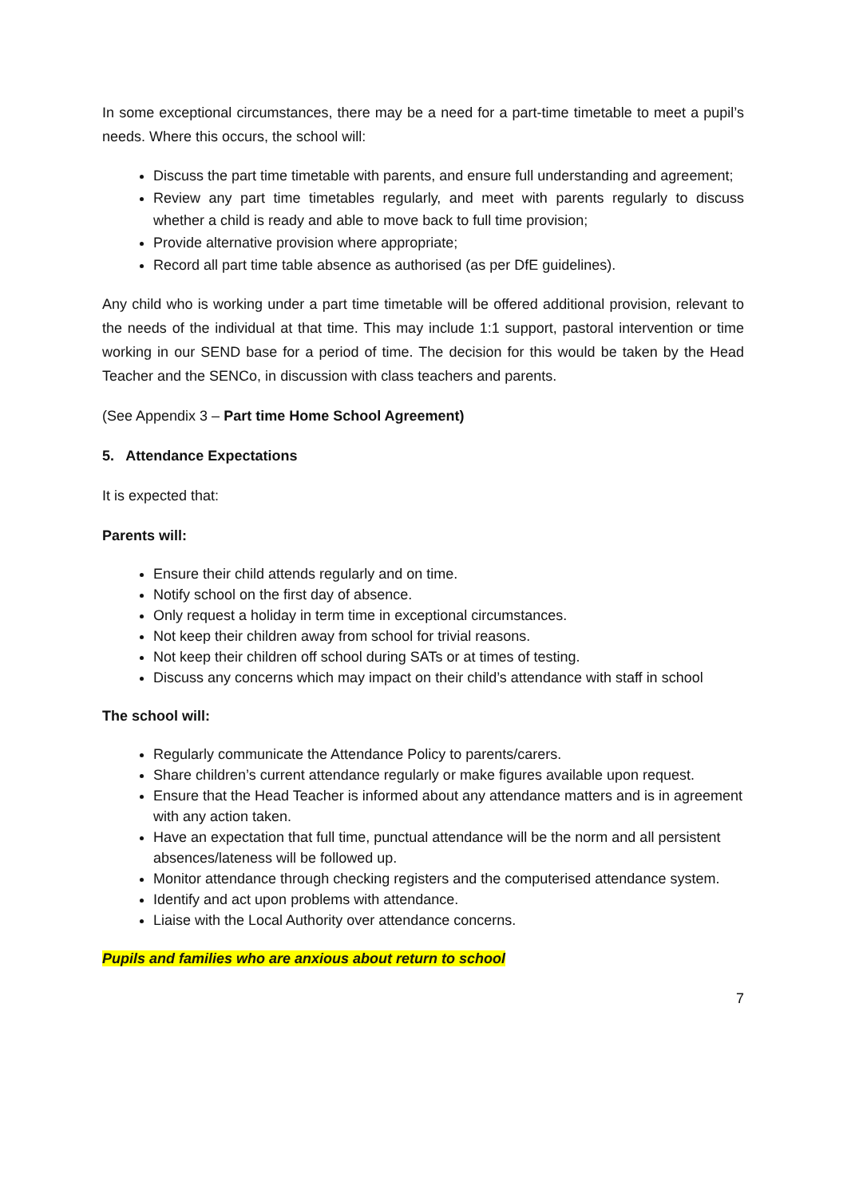In some exceptional circumstances, there may be a need for a part-time timetable to meet a pupil’s needs. Where this occurs, the school will:
Discuss the part time timetable with parents, and ensure full understanding and agreement;
Review any part time timetables regularly, and meet with parents regularly to discuss whether a child is ready and able to move back to full time provision;
Provide alternative provision where appropriate;
Record all part time table absence as authorised (as per DfE guidelines).
Any child who is working under a part time timetable will be offered additional provision, relevant to the needs of the individual at that time. This may include 1:1 support, pastoral intervention or time working in our SEND base for a period of time. The decision for this would be taken by the Head Teacher and the SENCo, in discussion with class teachers and parents.
(See Appendix 3 – Part time Home School Agreement)
5. Attendance Expectations
It is expected that:
Parents will:
Ensure their child attends regularly and on time.
Notify school on the first day of absence.
Only request a holiday in term time in exceptional circumstances.
Not keep their children away from school for trivial reasons.
Not keep their children off school during SATs or at times of testing.
Discuss any concerns which may impact on their child’s attendance with staff in school
The school will:
Regularly communicate the Attendance Policy to parents/carers.
Share children’s current attendance regularly or make figures available upon request.
Ensure that the Head Teacher is informed about any attendance matters and is in agreement with any action taken.
Have an expectation that full time, punctual attendance will be the norm and all persistent absences/lateness will be followed up.
Monitor attendance through checking registers and the computerised attendance system.
Identify and act upon problems with attendance.
Liaise with the Local Authority over attendance concerns.
Pupils and families who are anxious about return to school
7